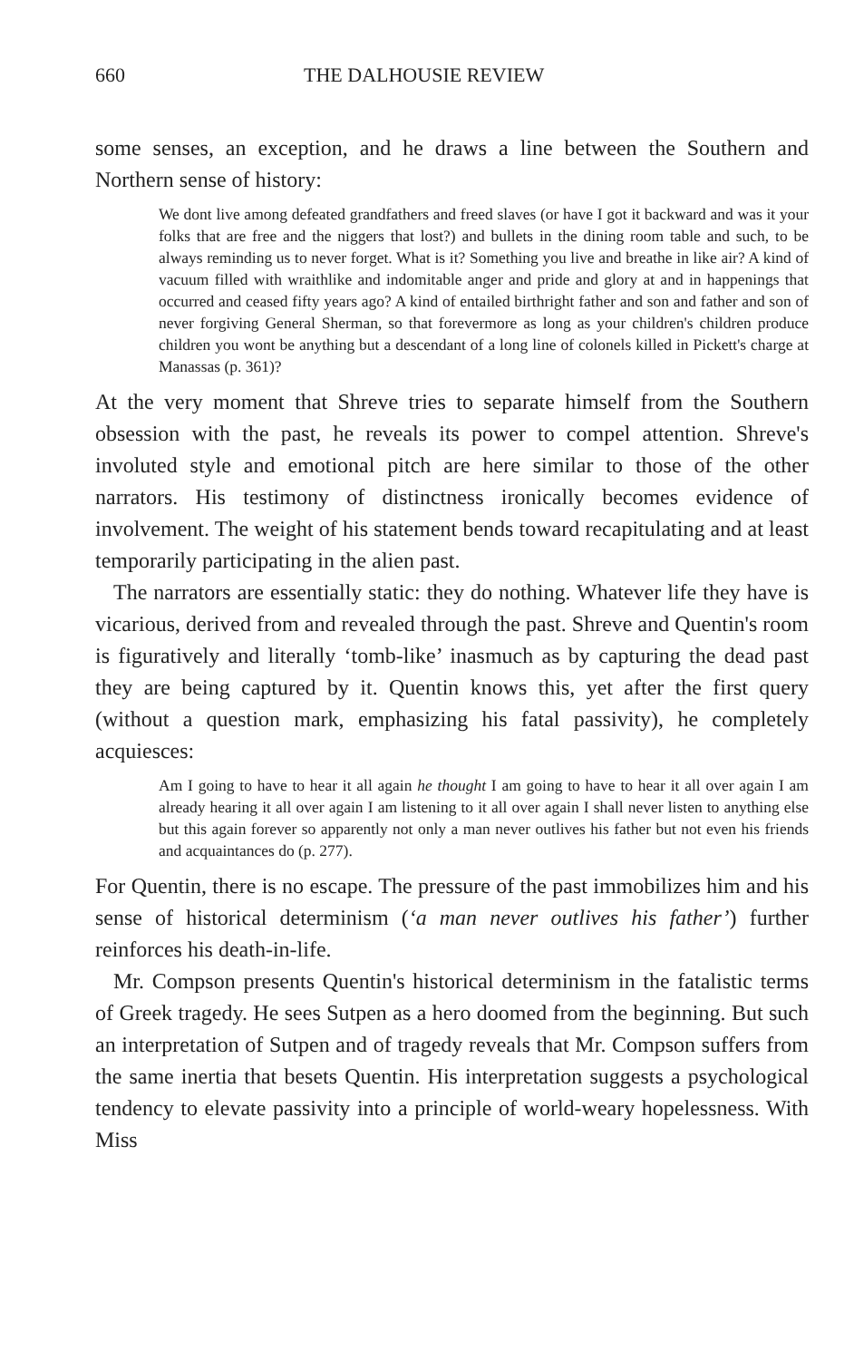660 THE DALHOUSIE REVIEW
some senses, an exception, and he draws a line between the Southern and Northern sense of history:
We dont live among defeated grandfathers and freed slaves (or have I got it backward and was it your folks that are free and the niggers that lost?) and bullets in the dining room table and such, to be always reminding us to never forget. What is it? Something you live and breathe in like air? A kind of vacuum filled with wraithlike and indomitable anger and pride and glory at and in happenings that occurred and ceased fifty years ago? A kind of entailed birthright father and son and father and son of never forgiving General Sherman, so that forevermore as long as your children's children produce children you wont be anything but a descendant of a long line of colonels killed in Pickett's charge at Manassas (p. 361)?
At the very moment that Shreve tries to separate himself from the Southern obsession with the past, he reveals its power to compel attention. Shreve's involuted style and emotional pitch are here similar to those of the other narrators. His testimony of distinctness ironically becomes evidence of involvement. The weight of his statement bends toward recapitulating and at least temporarily participating in the alien past.
The narrators are essentially static: they do nothing. Whatever life they have is vicarious, derived from and revealed through the past. Shreve and Quentin's room is figuratively and literally ‘tomb-like’ inasmuch as by capturing the dead past they are being captured by it. Quentin knows this, yet after the first query (without a question mark, emphasizing his fatal passivity), he completely acquiesces:
Am I going to have to hear it all again he thought I am going to have to hear it all over again I am already hearing it all over again I am listening to it all over again I shall never listen to anything else but this again forever so apparently not only a man never outlives his father but not even his friends and acquaintances do (p. 277).
For Quentin, there is no escape. The pressure of the past immobilizes him and his sense of historical determinism (‘a man never outlives his father’) further reinforces his death-in-life.
Mr. Compson presents Quentin's historical determinism in the fatalistic terms of Greek tragedy. He sees Sutpen as a hero doomed from the beginning. But such an interpretation of Sutpen and of tragedy reveals that Mr. Compson suffers from the same inertia that besets Quentin. His interpretation suggests a psychological tendency to elevate passivity into a principle of world-weary hopelessness. With Miss